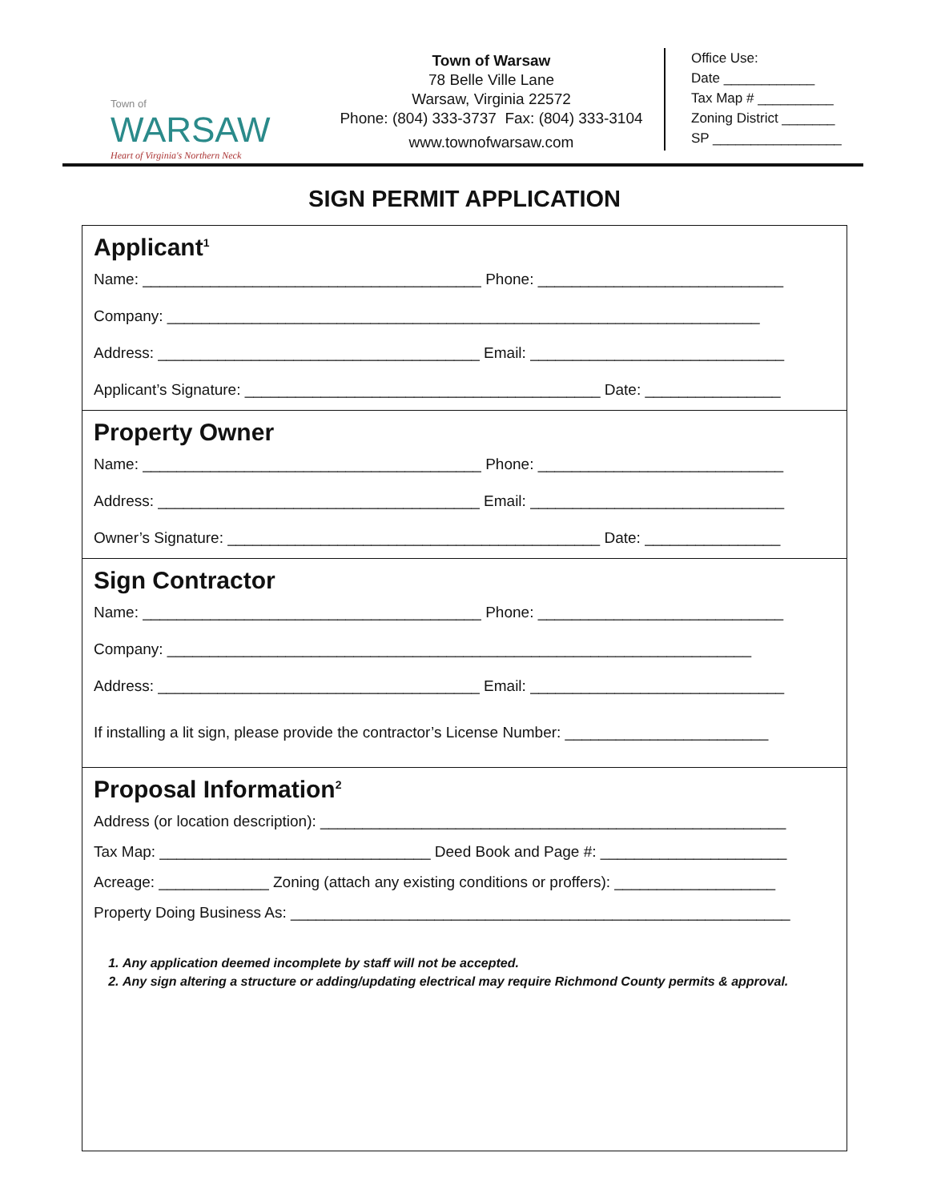Town of
WARSAW
Heart of Virginia's Northern Neck
Town of Warsaw
78 Belle Ville Lane
Warsaw, Virginia 22572
Phone: (804) 333-3737 Fax: (804) 333-3104
www.townofwarsaw.com
Office Use:
Date ____________
Tax Map # __________
Zoning District _______
SP _________________
SIGN PERMIT APPLICATION
Applicant<sup>1</sup>
Name: ________________________________________ Phone: _____________________________
Company: ______________________________________________________________________
Address: ______________________________________ Email: ______________________________
Applicant’s Signature: __________________________________________ Date: ________________
Property Owner
Name: ________________________________________ Phone: _____________________________
Address: ______________________________________ Email: ______________________________
Owner’s Signature: ____________________________________________ Date: ________________
Sign Contractor
Name: ________________________________________ Phone: _____________________________
Company: _____________________________________________________________________
Address: ______________________________________ Email: ______________________________
If installing a lit sign, please provide the contractor’s License Number: ________________________
Proposal Information<sup>2</sup>
Address (or location description): _______________________________________________________
Tax Map: ________________________________ Deed Book and Page #: ______________________
Acreage: _____________ Zoning (attach any existing conditions or proffers): ___________________
Property Doing Business As: ___________________________________________________________
1. Any application deemed incomplete by staff will not be accepted.
2. Any sign altering a structure or adding/updating electrical may require Richmond County permits & approval.